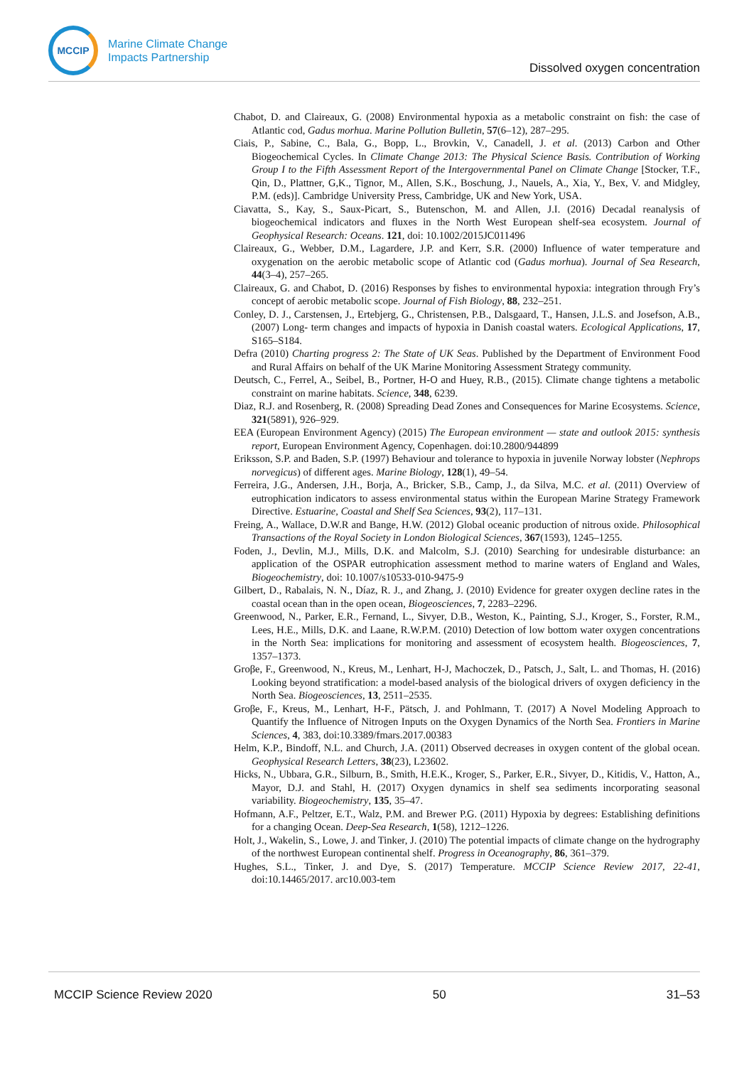MCCIP
Marine Climate Change
Impacts Partnership
Dissolved oxygen concentration
Chabot, D. and Claireaux, G. (2008) Environmental hypoxia as a metabolic constraint on fish: the case of Atlantic cod, Gadus morhua. Marine Pollution Bulletin, 57(6–12), 287–295.
Ciais, P., Sabine, C., Bala, G., Bopp, L., Brovkin, V., Canadell, J. et al. (2013) Carbon and Other Biogeochemical Cycles. In Climate Change 2013: The Physical Science Basis. Contribution of Working Group I to the Fifth Assessment Report of the Intergovernmental Panel on Climate Change [Stocker, T.F., Qin, D., Plattner, G,K., Tignor, M., Allen, S.K., Boschung, J., Nauels, A., Xia, Y., Bex, V. and Midgley, P.M. (eds)]. Cambridge University Press, Cambridge, UK and New York, USA.
Ciavatta, S., Kay, S., Saux-Picart, S., Butenschon, M. and Allen, J.I. (2016) Decadal reanalysis of biogeochemical indicators and fluxes in the North West European shelf-sea ecosystem. Journal of Geophysical Research: Oceans. 121, doi: 10.1002/2015JC011496
Claireaux, G., Webber, D.M., Lagardere, J.P. and Kerr, S.R. (2000) Influence of water temperature and oxygenation on the aerobic metabolic scope of Atlantic cod (Gadus morhua). Journal of Sea Research, 44(3–4), 257–265.
Claireaux, G. and Chabot, D. (2016) Responses by fishes to environmental hypoxia: integration through Fry’s concept of aerobic metabolic scope. Journal of Fish Biology, 88, 232–251.
Conley, D. J., Carstensen, J., Ertebjerg, G., Christensen, P.B., Dalsgaard, T., Hansen, J.L.S. and Josefson, A.B., (2007) Long- term changes and impacts of hypoxia in Danish coastal waters. Ecological Applications, 17, S165–S184.
Defra (2010) Charting progress 2: The State of UK Seas. Published by the Department of Environment Food and Rural Affairs on behalf of the UK Marine Monitoring Assessment Strategy community.
Deutsch, C., Ferrel, A., Seibel, B., Portner, H-O and Huey, R.B., (2015). Climate change tightens a metabolic constraint on marine habitats. Science, 348, 6239.
Diaz, R.J. and Rosenberg, R. (2008) Spreading Dead Zones and Consequences for Marine Ecosystems. Science, 321(5891), 926–929.
EEA (European Environment Agency) (2015) The European environment — state and outlook 2015: synthesis report, European Environment Agency, Copenhagen. doi:10.2800/944899
Eriksson, S.P. and Baden, S.P. (1997) Behaviour and tolerance to hypoxia in juvenile Norway lobster (Nephrops norvegicus) of different ages. Marine Biology, 128(1), 49–54.
Ferreira, J.G., Andersen, J.H., Borja, A., Bricker, S.B., Camp, J., da Silva, M.C. et al. (2011) Overview of eutrophication indicators to assess environmental status within the European Marine Strategy Framework Directive. Estuarine, Coastal and Shelf Sea Sciences, 93(2), 117–131.
Freing, A., Wallace, D.W.R and Bange, H.W. (2012) Global oceanic production of nitrous oxide. Philosophical Transactions of the Royal Society in London Biological Sciences, 367(1593), 1245–1255.
Foden, J., Devlin, M.J., Mills, D.K. and Malcolm, S.J. (2010) Searching for undesirable disturbance: an application of the OSPAR eutrophication assessment method to marine waters of England and Wales, Biogeochemistry, doi: 10.1007/s10533-010-9475-9
Gilbert, D., Rabalais, N. N., Díaz, R. J., and Zhang, J. (2010) Evidence for greater oxygen decline rates in the coastal ocean than in the open ocean, Biogeosciences, 7, 2283–2296.
Greenwood, N., Parker, E.R., Fernand, L., Sivyer, D.B., Weston, K., Painting, S.J., Kroger, S., Forster, R.M., Lees, H.E., Mills, D.K. and Laane, R.W.P.M. (2010) Detection of low bottom water oxygen concentrations in the North Sea: implications for monitoring and assessment of ecosystem health. Biogeosciences, 7, 1357–1373.
Groβe, F., Greenwood, N., Kreus, M., Lenhart, H-J, Machoczek, D., Patsch, J., Salt, L. and Thomas, H. (2016) Looking beyond stratification: a model-based analysis of the biological drivers of oxygen deficiency in the North Sea. Biogeosciences, 13, 2511–2535.
Groβe, F., Kreus, M., Lenhart, H-F., Pätsch, J. and Pohlmann, T. (2017) A Novel Modeling Approach to Quantify the Influence of Nitrogen Inputs on the Oxygen Dynamics of the North Sea. Frontiers in Marine Sciences, 4, 383, doi:10.3389/fmars.2017.00383
Helm, K.P., Bindoff, N.L. and Church, J.A. (2011) Observed decreases in oxygen content of the global ocean. Geophysical Research Letters, 38(23), L23602.
Hicks, N., Ubbara, G.R., Silburn, B., Smith, H.E.K., Kroger, S., Parker, E.R., Sivyer, D., Kitidis, V., Hatton, A., Mayor, D.J. and Stahl, H. (2017) Oxygen dynamics in shelf sea sediments incorporating seasonal variability. Biogeochemistry, 135, 35–47.
Hofmann, A.F., Peltzer, E.T., Walz, P.M. and Brewer P.G. (2011) Hypoxia by degrees: Establishing definitions for a changing Ocean. Deep-Sea Research, 1(58), 1212–1226.
Holt, J., Wakelin, S., Lowe, J. and Tinker, J. (2010) The potential impacts of climate change on the hydrography of the northwest European continental shelf. Progress in Oceanography, 86, 361–379.
Hughes, S.L., Tinker, J. and Dye, S. (2017) Temperature. MCCIP Science Review 2017, 22-41, doi:10.14465/2017. arc10.003-tem
MCCIP Science Review 2020 50 31–53